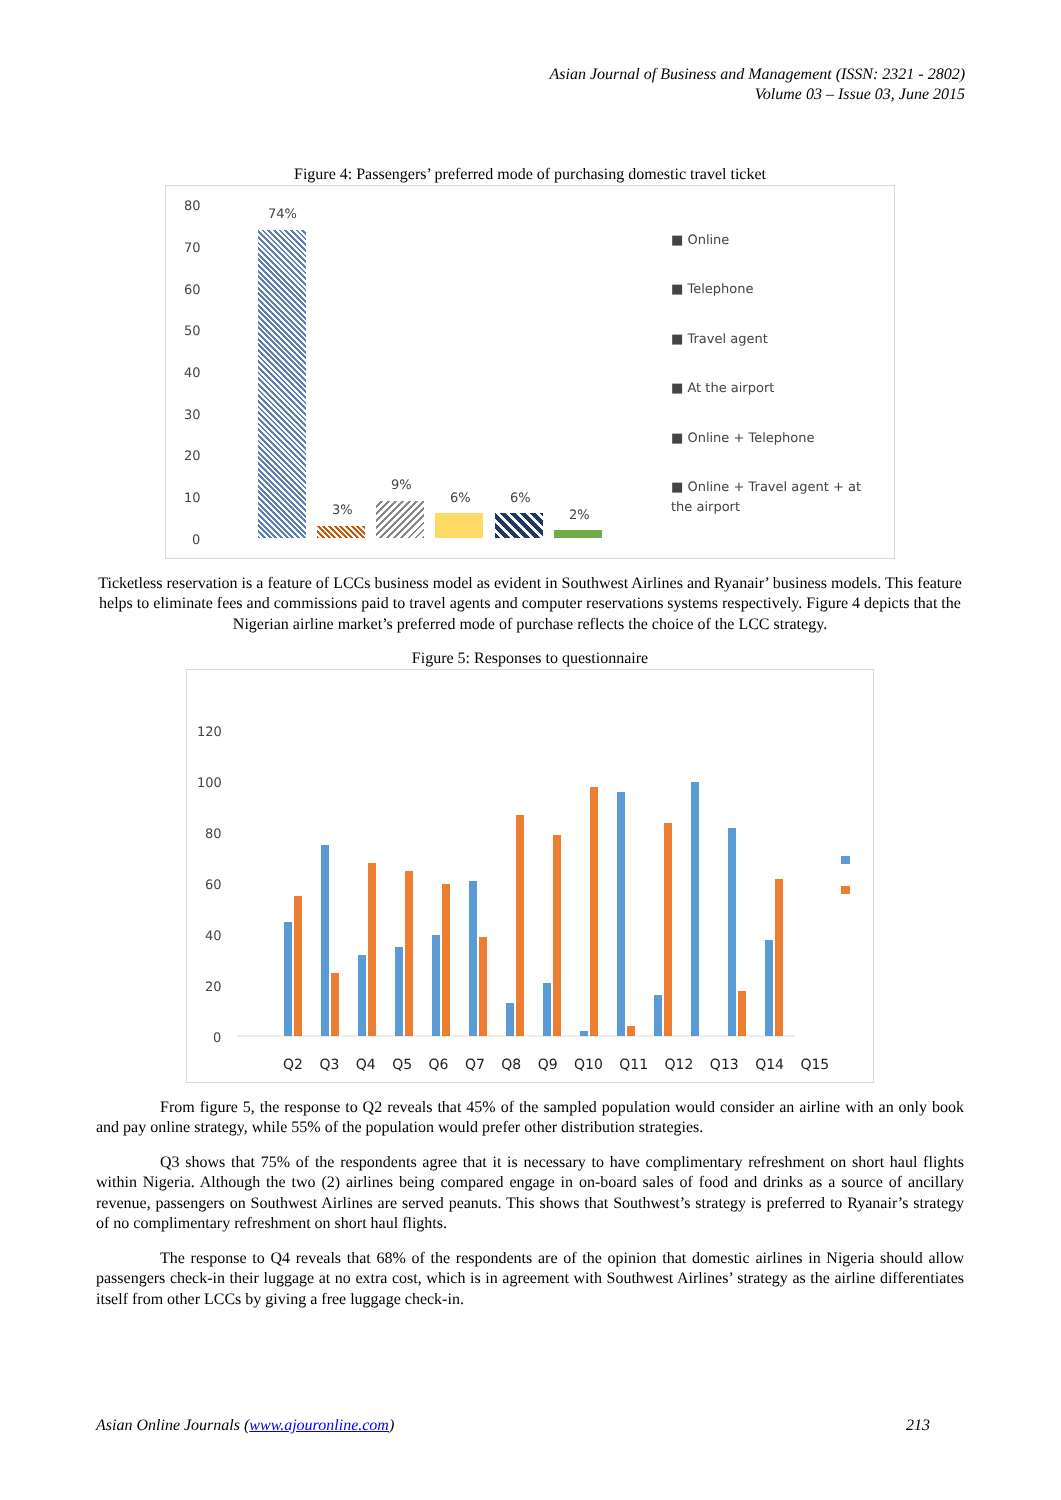Asian Journal of Business and Management (ISSN: 2321 - 2802)
Volume 03 – Issue 03, June 2015
Figure 4: Passengers’ preferred mode of purchasing domestic travel ticket
80
70
60
50
40
30
20
10
0
74%
3%
9%
6% 6%
2%
■ Online
■ Telephone
■ Travel agent
■ At the airport
■ Online + Telephone
■ Online + Travel agent + at the airport
Ticketless reservation is a feature of LCCs business model as evident in Southwest Airlines and Ryanair’ business models. This feature helps to eliminate fees and commissions paid to travel agents and computer reservations systems respectively. Figure 4 depicts that the Nigerian airline market’s preferred mode of purchase reflects the choice of the LCC strategy.
Figure 5: Responses to questionnaire
120
100
80
60
40
20
0
Q2 Q3 Q4 Q5 Q6 Q7 Q8 Q9 Q10 Q11 Q12 Q13 Q14 Q15
From figure 5, the response to Q2 reveals that 45% of the sampled population would consider an airline with an only book and pay online strategy, while 55% of the population would prefer other distribution strategies.
Q3 shows that 75% of the respondents agree that it is necessary to have complimentary refreshment on short haul flights within Nigeria. Although the two (2) airlines being compared engage in on-board sales of food and drinks as a source of ancillary revenue, passengers on Southwest Airlines are served peanuts. This shows that Southwest’s strategy is preferred to Ryanair’s strategy of no complimentary refreshment on short haul flights.
The response to Q4 reveals that 68% of the respondents are of the opinion that domestic airlines in Nigeria should allow passengers check-in their luggage at no extra cost, which is in agreement with Southwest Airlines’ strategy as the airline differentiates itself from other LCCs by giving a free luggage check-in.
Asian Online Journals (www.ajouronline.com) 213